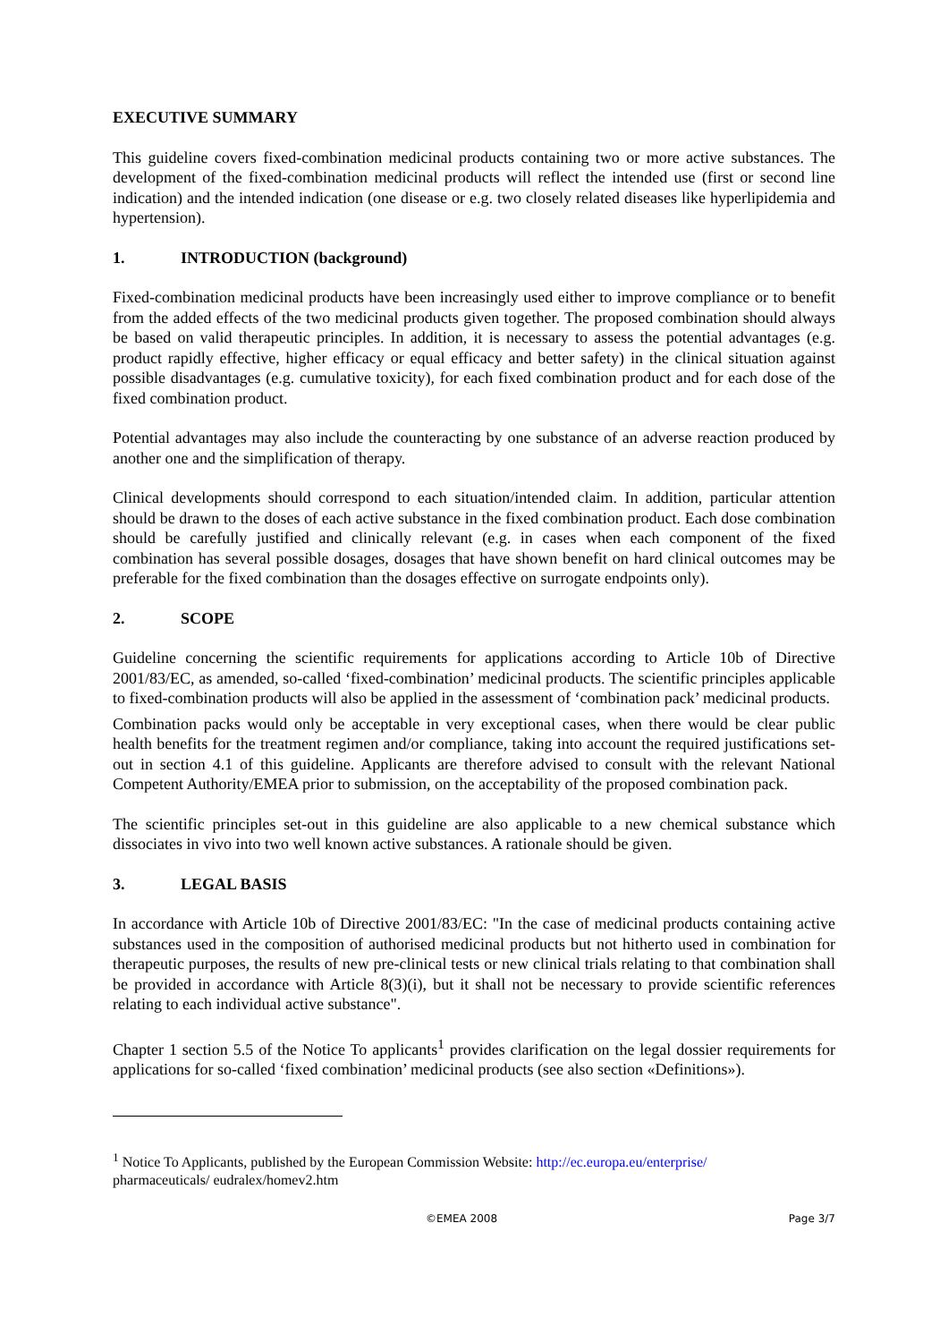EXECUTIVE SUMMARY
This guideline covers fixed-combination medicinal products containing two or more active substances. The development of the fixed-combination medicinal products will reflect the intended use (first or second line indication) and the intended indication (one disease or e.g. two closely related diseases like hyperlipidemia and hypertension).
1. INTRODUCTION (background)
Fixed-combination medicinal products have been increasingly used either to improve compliance or to benefit from the added effects of the two medicinal products given together. The proposed combination should always be based on valid therapeutic principles. In addition, it is necessary to assess the potential advantages (e.g. product rapidly effective, higher efficacy or equal efficacy and better safety) in the clinical situation against possible disadvantages (e.g. cumulative toxicity), for each fixed combination product and for each dose of the fixed combination product.
Potential advantages may also include the counteracting by one substance of an adverse reaction produced by another one and the simplification of therapy.
Clinical developments should correspond to each situation/intended claim. In addition, particular attention should be drawn to the doses of each active substance in the fixed combination product. Each dose combination should be carefully justified and clinically relevant (e.g. in cases when each component of the fixed combination has several possible dosages, dosages that have shown benefit on hard clinical outcomes may be preferable for the fixed combination than the dosages effective on surrogate endpoints only).
2. SCOPE
Guideline concerning the scientific requirements for applications according to Article 10b of Directive 2001/83/EC, as amended, so-called ‘fixed-combination’ medicinal products. The scientific principles applicable to fixed-combination products will also be applied in the assessment of ‘combination pack’ medicinal products.
Combination packs would only be acceptable in very exceptional cases, when there would be clear public health benefits for the treatment regimen and/or compliance, taking into account the required justifications set-out in section 4.1 of this guideline. Applicants are therefore advised to consult with the relevant National Competent Authority/EMEA prior to submission, on the acceptability of the proposed combination pack.
The scientific principles set-out in this guideline are also applicable to a new chemical substance which dissociates in vivo into two well known active substances. A rationale should be given.
3. LEGAL BASIS
In accordance with Article 10b of Directive 2001/83/EC: "In the case of medicinal products containing active substances used in the composition of authorised medicinal products but not hitherto used in combination for therapeutic purposes, the results of new pre-clinical tests or new clinical trials relating to that combination shall be provided in accordance with Article 8(3)(i), but it shall not be necessary to provide scientific references relating to each individual active substance".
Chapter 1 section 5.5 of the Notice To applicants<sup>1</sup> provides clarification on the legal dossier requirements for applications for so-called ‘fixed combination’ medicinal products (see also section «Definitions»).
<sup>1</sup> Notice To Applicants, published by the European Commission Website: http://ec.europa.eu/enterprise/
pharmaceuticals/ eudralex/homev2.htm
©EMEA 2008 Page 3/7